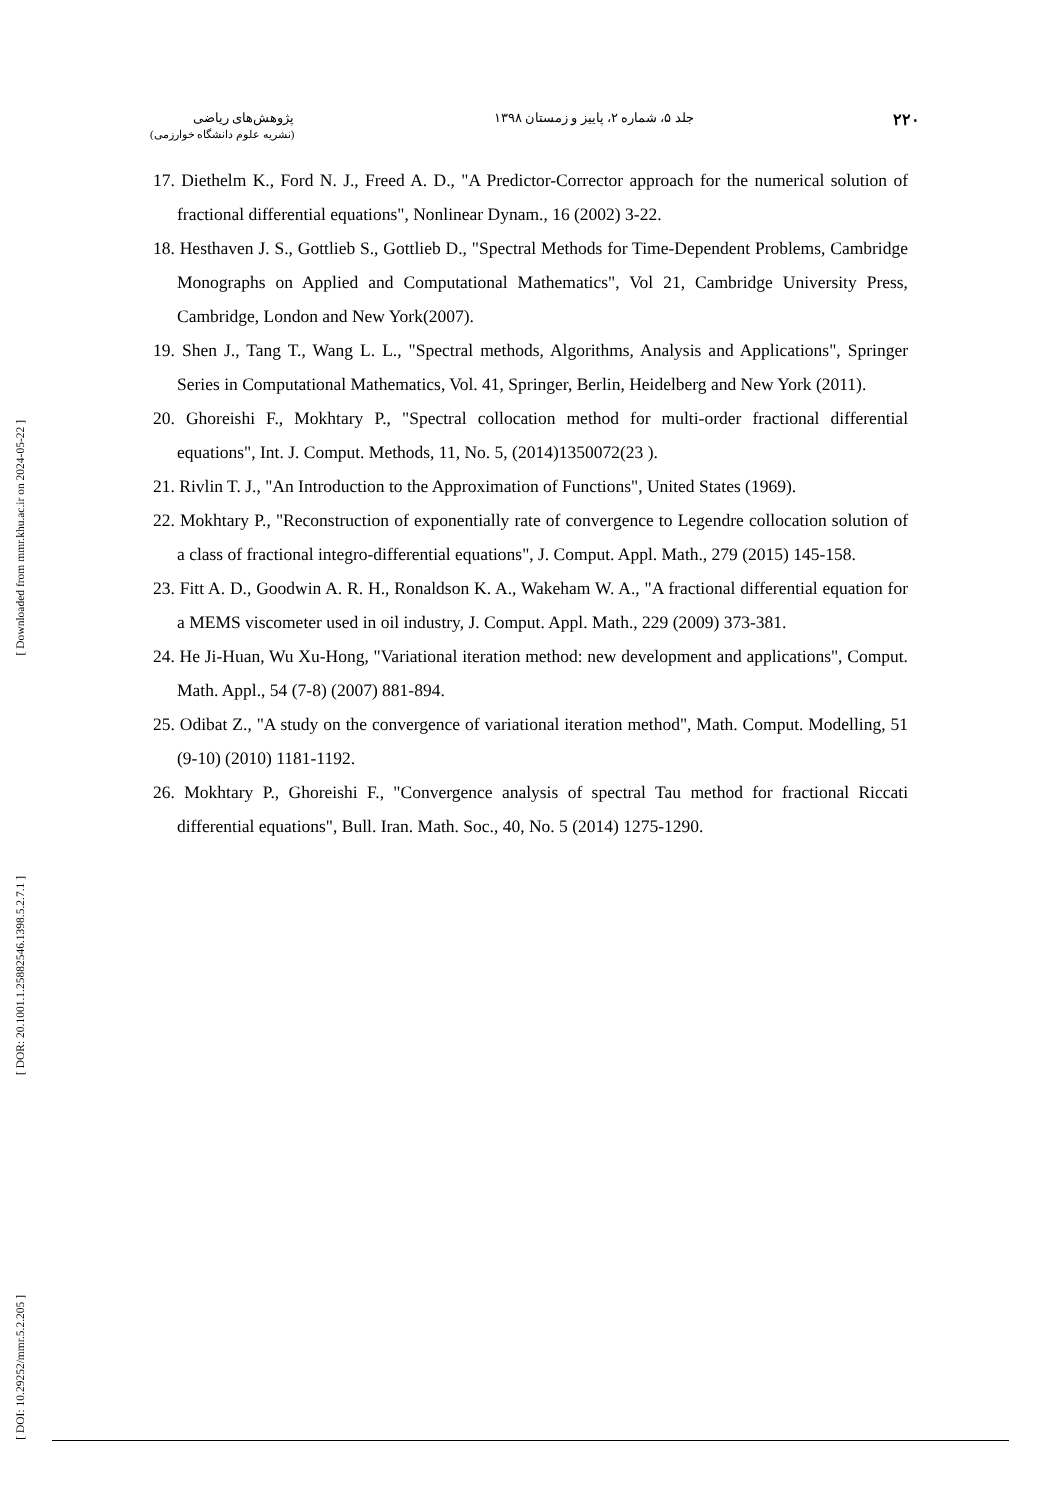[ Downloaded from mmr.khu.ac.ir on 2024-05-22 ]
[ DOR: 20.1001.1.25882546.1398.5.2.7.1 ]
[ DOI: 10.29252/mmr.5.2.205 ]
۲۲۰ جلد ۵، شماره ۲، پاییز و زمستان ۱۳۹۸ پژوهش‌های ریاضی
(نشریه علوم دانشگاه خوارزمی)
17. Diethelm K., Ford N. J., Freed A. D., "A Predictor-Corrector approach for the numerical solution of fractional differential equations", Nonlinear Dynam., 16 (2002) 3-22.
18. Hesthaven J. S., Gottlieb S., Gottlieb D., "Spectral Methods for Time-Dependent Problems, Cambridge Monographs on Applied and Computational Mathematics", Vol 21, Cambridge University Press, Cambridge, London and New York(2007).
19. Shen J., Tang T., Wang L. L., "Spectral methods, Algorithms, Analysis and Applications", Springer Series in Computational Mathematics, Vol. 41, Springer, Berlin, Heidelberg and New York (2011).
20. Ghoreishi F., Mokhtary P., "Spectral collocation method for multi-order fractional differential equations", Int. J. Comput. Methods, 11, No. 5, (2014)1350072(23 ).
21. Rivlin T. J., "An Introduction to the Approximation of Functions", United States (1969).
22. Mokhtary P., "Reconstruction of exponentially rate of convergence to Legendre collocation solution of a class of fractional integro-differential equations", J. Comput. Appl. Math., 279 (2015) 145-158.
23. Fitt A. D., Goodwin A. R. H., Ronaldson K. A., Wakeham W. A., "A fractional differential equation for a MEMS viscometer used in oil industry, J. Comput. Appl. Math., 229 (2009) 373-381.
24. He Ji-Huan, Wu Xu-Hong, "Variational iteration method: new development and applications", Comput. Math. Appl., 54 (7-8) (2007) 881-894.
25. Odibat Z., "A study on the convergence of variational iteration method", Math. Comput. Modelling, 51 (9-10) (2010) 1181-1192.
26. Mokhtary P., Ghoreishi F., "Convergence analysis of spectral Tau method for fractional Riccati differential equations", Bull. Iran. Math. Soc., 40, No. 5 (2014) 1275-1290.